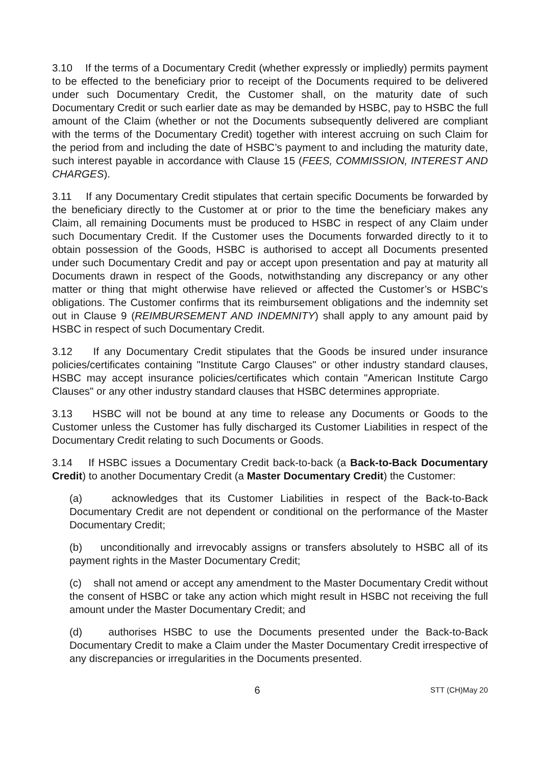3.10 If the terms of a Documentary Credit (whether expressly or impliedly) permits payment to be effected to the beneficiary prior to receipt of the Documents required to be delivered under such Documentary Credit, the Customer shall, on the maturity date of such Documentary Credit or such earlier date as may be demanded by HSBC, pay to HSBC the full amount of the Claim (whether or not the Documents subsequently delivered are compliant with the terms of the Documentary Credit) together with interest accruing on such Claim for the period from and including the date of HSBC’s payment to and including the maturity date, such interest payable in accordance with Clause 15 (FEES, COMMISSION, INTEREST AND CHARGES).
3.11 If any Documentary Credit stipulates that certain specific Documents be forwarded by the beneficiary directly to the Customer at or prior to the time the beneficiary makes any Claim, all remaining Documents must be produced to HSBC in respect of any Claim under such Documentary Credit. If the Customer uses the Documents forwarded directly to it to obtain possession of the Goods, HSBC is authorised to accept all Documents presented under such Documentary Credit and pay or accept upon presentation and pay at maturity all Documents drawn in respect of the Goods, notwithstanding any discrepancy or any other matter or thing that might otherwise have relieved or affected the Customer’s or HSBC's obligations. The Customer confirms that its reimbursement obligations and the indemnity set out in Clause 9 (REIMBURSEMENT AND INDEMNITY) shall apply to any amount paid by HSBC in respect of such Documentary Credit.
3.12 If any Documentary Credit stipulates that the Goods be insured under insurance policies/certificates containing "Institute Cargo Clauses" or other industry standard clauses, HSBC may accept insurance policies/certificates which contain "American Institute Cargo Clauses" or any other industry standard clauses that HSBC determines appropriate.
3.13 HSBC will not be bound at any time to release any Documents or Goods to the Customer unless the Customer has fully discharged its Customer Liabilities in respect of the Documentary Credit relating to such Documents or Goods.
3.14 If HSBC issues a Documentary Credit back-to-back (a Back-to-Back Documentary Credit) to another Documentary Credit (a Master Documentary Credit) the Customer:
(a) acknowledges that its Customer Liabilities in respect of the Back-to-Back Documentary Credit are not dependent or conditional on the performance of the Master Documentary Credit;
(b) unconditionally and irrevocably assigns or transfers absolutely to HSBC all of its payment rights in the Master Documentary Credit;
(c) shall not amend or accept any amendment to the Master Documentary Credit without the consent of HSBC or take any action which might result in HSBC not receiving the full amount under the Master Documentary Credit; and
(d) authorises HSBC to use the Documents presented under the Back-to-Back Documentary Credit to make a Claim under the Master Documentary Credit irrespective of any discrepancies or irregularities in the Documents presented.
6 STT (CH)May 20